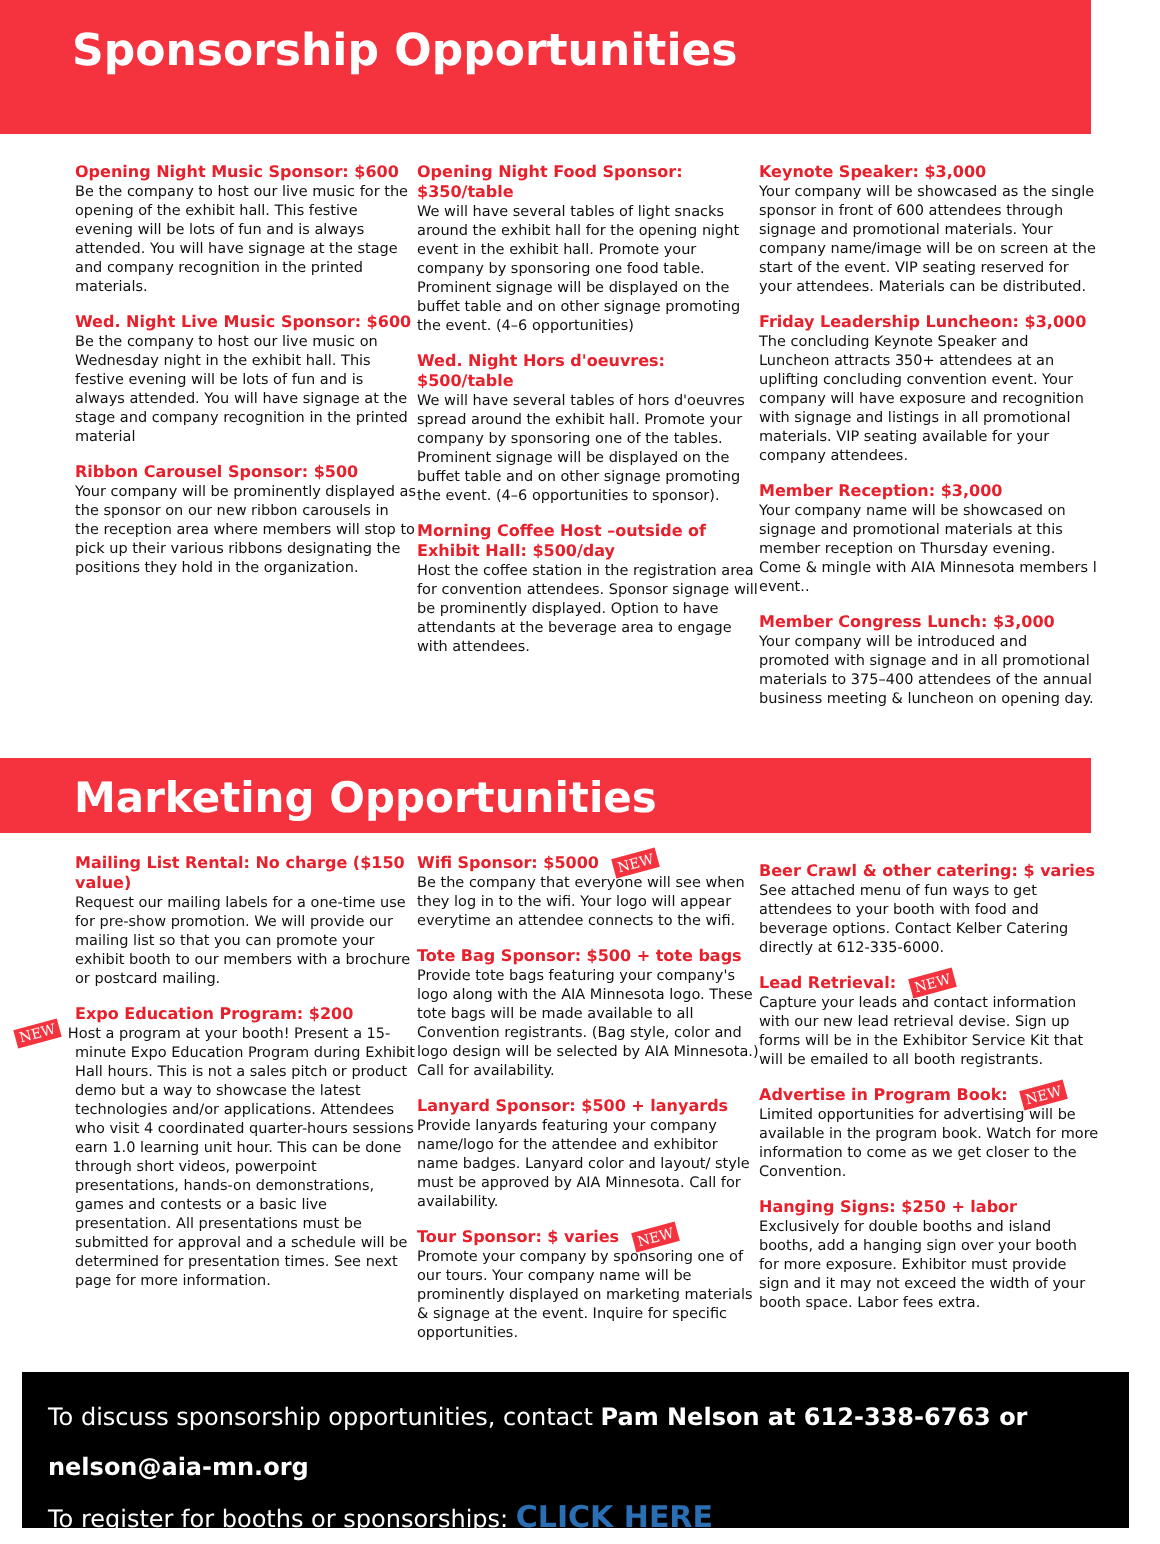Sponsorship Opportunities
Opening Night Music Sponsor: $600
Be the company to host our live music for the opening of the exhibit hall. This festive evening will be lots of fun and is always attended. You will have signage at the stage and company recognition in the printed materials.
Wed. Night Live Music Sponsor: $600
Be the company to host our live music on Wednesday night in the exhibit hall. This festive evening will be lots of fun and is always attended. You will have signage at the stage and company recognition in the printed material
Ribbon Carousel Sponsor: $500
Your company will be prominently displayed as the sponsor on our new ribbon carousels in the reception area where members will stop to pick up their various ribbons designating the positions they hold in the organization.
Opening Night Food Sponsor: $350/table
We will have several tables of light snacks around the exhibit hall for the opening night event in the exhibit hall. Promote your company by sponsoring one food table. Prominent signage will be displayed on the buffet table and on other signage promoting the event. (4–6 opportunities)
Wed. Night Hors d'oeuvres: $500/table
We will have several tables of hors d'oeuvres spread around the exhibit hall. Promote your company by sponsoring one of the tables. Prominent signage will be displayed on the buffet table and on other signage promoting the event. (4–6 opportunities to sponsor).
Morning Coffee Host –outside of Exhibit Hall: $500/day
Host the coffee station in the registration area for convention attendees. Sponsor signage will be prominently displayed. Option to have attendants at the beverage area to engage with attendees.
Keynote Speaker: $3,000
Your company will be showcased as the single sponsor in front of 600 attendees through signage and promotional materials. Your company name/image will be on screen at the start of the event. VIP seating reserved for your attendees. Materials can be distributed.
Friday Leadership Luncheon: $3,000
The concluding Keynote Speaker and Luncheon attracts 350+ attendees at an uplifting concluding convention event. Your company will have exposure and recognition with signage and listings in all promotional materials. VIP seating available for your company attendees.
Member Reception: $3,000
Your company name will be showcased on signage and promotional materials at this member reception on Thursday evening. Come & mingle with AIA Minnesota members l event..
Member Congress Lunch: $3,000
Your company will be introduced and promoted with signage and in all promotional materials to 375–400 attendees of the annual business meeting & luncheon on opening day.
Marketing Opportunities
Mailing List Rental: No charge ($150 value)
Request our mailing labels for a one-time use for pre-show promotion. We will provide our mailing list so that you can promote your exhibit booth to our members with a brochure or postcard mailing.
Expo Education Program: $200
NEW Host a program at your booth! Present a 15-minute Expo Education Program during Exhibit Hall hours. This is not a sales pitch or product demo but a way to showcase the latest technologies and/or applications. Attendees who visit 4 coordinated quarter-hours sessions earn 1.0 learning unit hour. This can be done through short videos, powerpoint presentations, hands-on demonstrations, games and contests or a basic live presentation. All presentations must be submitted for approval and a schedule will be determined for presentation times. See next page for more information.
Wifi Sponsor: $5000 NEW
Be the company that everyone will see when they log in to the wifi. Your logo will appear everytime an attendee connects to the wifi.
Tote Bag Sponsor: $500 + tote bags
Provide tote bags featuring your company's logo along with the AIA Minnesota logo. These tote bags will be made available to all Convention registrants. (Bag style, color and logo design will be selected by AIA Minnesota.) Call for availability.
Lanyard Sponsor: $500 + lanyards
Provide lanyards featuring your company name/logo for the attendee and exhibitor name badges. Lanyard color and layout/ style must be approved by AIA Minnesota. Call for availability.
Tour Sponsor: $ varies NEW
Promote your company by sponsoring one of our tours. Your company name will be prominently displayed on marketing materials & signage at the event. Inquire for specific opportunities.
Beer Crawl & other catering: $ varies
See attached menu of fun ways to get attendees to your booth with food and beverage options. Contact Kelber Catering directly at 612-335-6000.
Lead Retrieval: NEW
Capture your leads and contact information with our new lead retrieval devise. Sign up forms will be in the Exhibitor Service Kit that will be emailed to all booth registrants.
Advertise in Program Book: NEW
Limited opportunities for advertising will be available in the program book. Watch for more information to come as we get closer to the Convention.
Hanging Signs: $250 + labor
Exclusively for double booths and island booths, add a hanging sign over your booth for more exposure. Exhibitor must provide sign and it may not exceed the width of your booth space. Labor fees extra.
To discuss sponsorship opportunities, contact Pam Nelson at 612-338-6763 or nelson@aia-mn.org
To register for booths or sponsorships: CLICK HERE